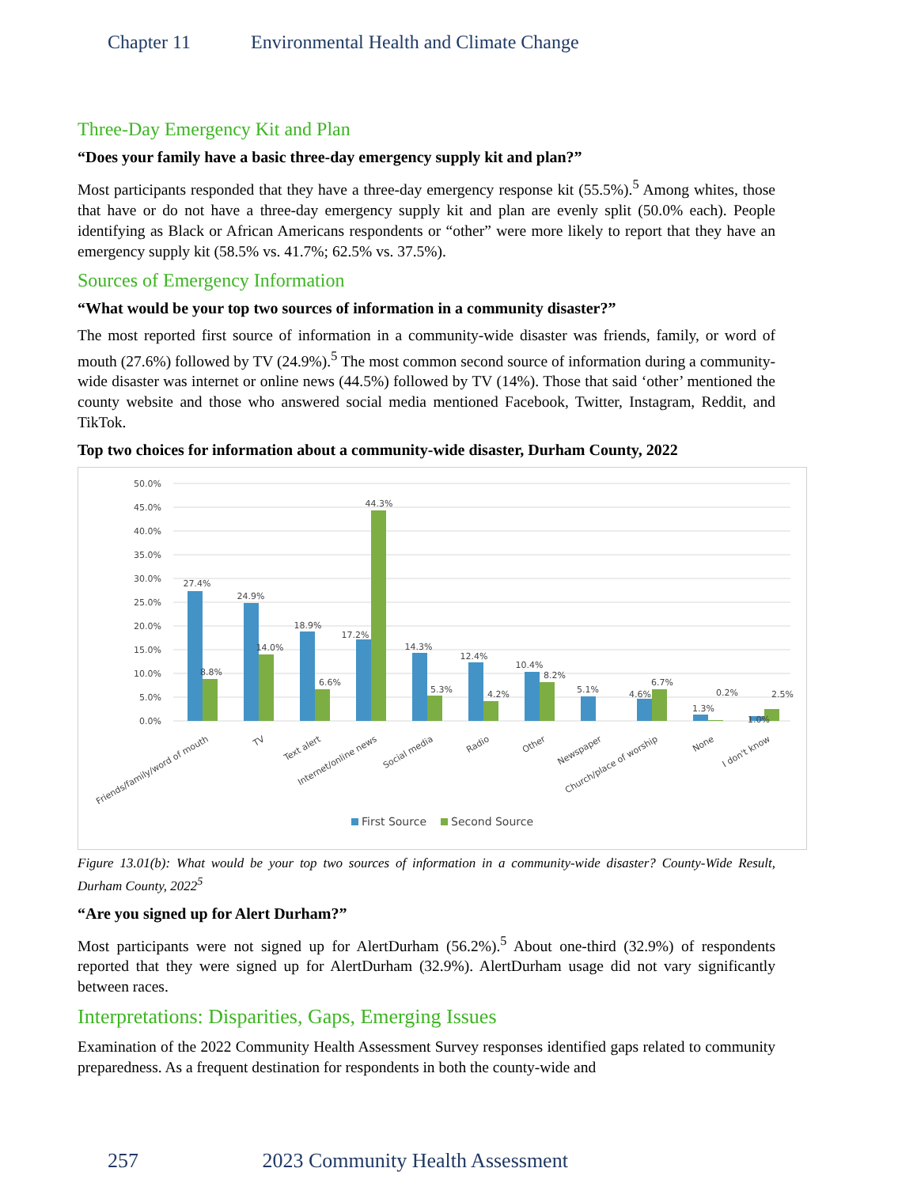Chapter 11 Environmental Health and Climate Change
Three-Day Emergency Kit and Plan
“Does your family have a basic three-day emergency supply kit and plan?”
Most participants responded that they have a three-day emergency response kit (55.5%).<sup>5</sup> Among whites, those that have or do not have a three-day emergency supply kit and plan are evenly split (50.0% each). People identifying as Black or African Americans respondents or “other” were more likely to report that they have an emergency supply kit (58.5% vs. 41.7%; 62.5% vs. 37.5%).
Sources of Emergency Information
“What would be your top two sources of information in a community disaster?”
The most reported first source of information in a community-wide disaster was friends, family, or word of mouth (27.6%) followed by TV (24.9%).<sup>5</sup> The most common second source of information during a community-wide disaster was internet or online news (44.5%) followed by TV (14%). Those that said ‘other’ mentioned the county website and those who answered social media mentioned Facebook, Twitter, Instagram, Reddit, and TikTok.
Top two choices for information about a community-wide disaster, Durham County, 2022
50.0%
45.0%
40.0%
35.0%
30.0%
25.0%
20.0%
15.0%
10.0%
5.0%
0.0%
27.4%
8.8%
24.9%
14.0%
18.9%
6.6%
17.2%
44.3%
14.3%
5.3%
12.4%
4.2%
10.4%
8.2%
5.1%
4.6%
6.7%
1.3%
0.2%
1.0%
2.5%
Friends/family/word of mouth
TV
Text alert
Internet/online news
Social media
Radio
Other
Newspaper
Church/place of worship
None
I don't know
First Source
Second Source
Figure 13.01(b): What would be your top two sources of information in a community-wide disaster? County-Wide Result, Durham County, 2022<sup>5</sup>
“Are you signed up for Alert Durham?”
Most participants were not signed up for AlertDurham (56.2%).<sup>5</sup> About one-third (32.9%) of respondents reported that they were signed up for AlertDurham (32.9%). AlertDurham usage did not vary significantly between races.
Interpretations: Disparities, Gaps, Emerging Issues
Examination of the 2022 Community Health Assessment Survey responses identified gaps related to community preparedness. As a frequent destination for respondents in both the county-wide and
257 2023 Community Health Assessment